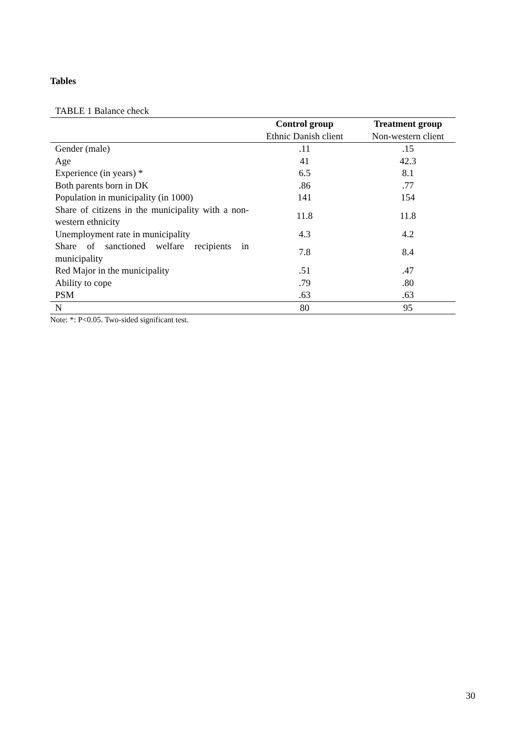Tables
TABLE 1 Balance check
| | Control group | Treatment group |
| --- | --- | --- |
| | Ethnic Danish client | Non-western client |
| Gender (male) | .11 | .15 |
| Age | 41 | 42.3 |
| Experience (in years) * | 6.5 | 8.1 |
| Both parents born in DK | .86 | .77 |
| Population in municipality (in 1000) | 141 | 154 |
| Share of citizens in the municipality with a non-western ethnicity | 11.8 | 11.8 |
| Unemployment rate in municipality | 4.3 | 4.2 |
| Share of sanctioned welfare recipients in municipality | 7.8 | 8.4 |
| Red Major in the municipality | .51 | .47 |
| Ability to cope | .79 | .80 |
| PSM | .63 | .63 |
| N | 80 | 95 |
Note: *: P<0.05. Two-sided significant test.
30